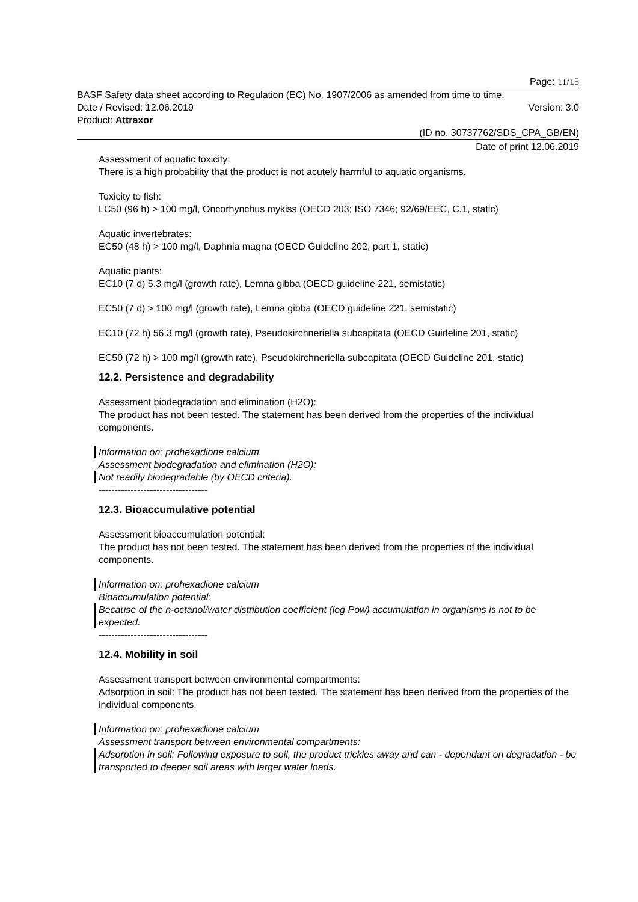Page: 11/15
BASF Safety data sheet according to Regulation (EC) No. 1907/2006 as amended from time to time.
Date / Revised: 12.06.2019 Version: 3.0
Product: Attraxor
(ID no. 30737762/SDS_CPA_GB/EN)
Date of print 12.06.2019
Assessment of aquatic toxicity:
There is a high probability that the product is not acutely harmful to aquatic organisms.
Toxicity to fish:
LC50 (96 h) > 100 mg/l, Oncorhynchus mykiss (OECD 203; ISO 7346; 92/69/EEC, C.1, static)
Aquatic invertebrates:
EC50 (48 h) > 100 mg/l, Daphnia magna (OECD Guideline 202, part 1, static)
Aquatic plants:
EC10 (7 d) 5.3 mg/l (growth rate), Lemna gibba (OECD guideline 221, semistatic)
EC50 (7 d) > 100 mg/l (growth rate), Lemna gibba (OECD guideline 221, semistatic)
EC10 (72 h) 56.3 mg/l (growth rate), Pseudokirchneriella subcapitata (OECD Guideline 201, static)
EC50 (72 h) > 100 mg/l (growth rate), Pseudokirchneriella subcapitata (OECD Guideline 201, static)
12.2. Persistence and degradability
Assessment biodegradation and elimination (H2O):
The product has not been tested. The statement has been derived from the properties of the individual components.
Information on: prohexadione calcium
Assessment biodegradation and elimination (H2O):
Not readily biodegradable (by OECD criteria).
----------------------------------
12.3. Bioaccumulative potential
Assessment bioaccumulation potential:
The product has not been tested. The statement has been derived from the properties of the individual components.
Information on: prohexadione calcium
Bioaccumulation potential:
Because of the n-octanol/water distribution coefficient (log Pow) accumulation in organisms is not to be expected.
----------------------------------
12.4. Mobility in soil
Assessment transport between environmental compartments:
Adsorption in soil: The product has not been tested. The statement has been derived from the properties of the individual components.
Information on: prohexadione calcium
Assessment transport between environmental compartments:
Adsorption in soil: Following exposure to soil, the product trickles away and can - dependant on degradation - be transported to deeper soil areas with larger water loads.